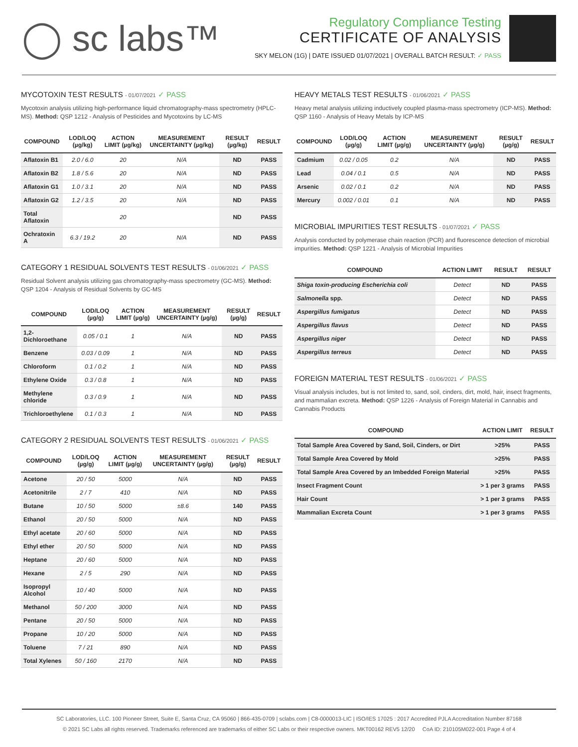◯ sc labs™
Regulatory Compliance Testing
CERTIFICATE OF ANALYSIS
SKY MELON (1G) | DATE ISSUED 01/07/2021 | OVERALL BATCH RESULT: ✓ PASS
MYCOTOXIN TEST RESULTS - 01/07/2021 ✓ PASS
Mycotoxin analysis utilizing high-performance liquid chromatography-mass spectrometry (HPLC-MS). Method: QSP 1212 - Analysis of Pesticides and Mycotoxins by LC-MS
| COMPOUND | LOD/LOQ (µg/kg) | ACTION LIMIT (µg/kg) | MEASUREMENT UNCERTAINTY (µg/kg) | RESULT (µg/kg) | RESULT |
| --- | --- | --- | --- | --- | --- |
| Aflatoxin B1 | 2.0 / 6.0 | 20 | N/A | ND | PASS |
| Aflatoxin B2 | 1.8 / 5.6 | 20 | N/A | ND | PASS |
| Aflatoxin G1 | 1.0 / 3.1 | 20 | N/A | ND | PASS |
| Aflatoxin G2 | 1.2 / 3.5 | 20 | N/A | ND | PASS |
| Total Aflatoxin | | 20 | | ND | PASS |
| Ochratoxin A | 6.3 / 19.2 | 20 | N/A | ND | PASS |
CATEGORY 1 RESIDUAL SOLVENTS TEST RESULTS - 01/06/2021 ✓ PASS
Residual Solvent analysis utilizing gas chromatography-mass spectrometry (GC-MS). Method: QSP 1204 - Analysis of Residual Solvents by GC-MS
| COMPOUND | LOD/LOQ (µg/g) | ACTION LIMIT (µg/g) | MEASUREMENT UNCERTAINTY (µg/g) | RESULT (µg/g) | RESULT |
| --- | --- | --- | --- | --- | --- |
| 1,2-Dichloroethane | 0.05 / 0.1 | 1 | N/A | ND | PASS |
| Benzene | 0.03 / 0.09 | 1 | N/A | ND | PASS |
| Chloroform | 0.1 / 0.2 | 1 | N/A | ND | PASS |
| Ethylene Oxide | 0.3 / 0.8 | 1 | N/A | ND | PASS |
| Methylene chloride | 0.3 / 0.9 | 1 | N/A | ND | PASS |
| Trichloroethylene | 0.1 / 0.3 | 1 | N/A | ND | PASS |
CATEGORY 2 RESIDUAL SOLVENTS TEST RESULTS - 01/06/2021 ✓ PASS
| COMPOUND | LOD/LOQ (µg/g) | ACTION LIMIT (µg/g) | MEASUREMENT UNCERTAINTY (µg/g) | RESULT (µg/g) | RESULT |
| --- | --- | --- | --- | --- | --- |
| Acetone | 20 / 50 | 5000 | N/A | ND | PASS |
| Acetonitrile | 2 / 7 | 410 | N/A | ND | PASS |
| Butane | 10 / 50 | 5000 | ±8.6 | 140 | PASS |
| Ethanol | 20 / 50 | 5000 | N/A | ND | PASS |
| Ethyl acetate | 20 / 60 | 5000 | N/A | ND | PASS |
| Ethyl ether | 20 / 50 | 5000 | N/A | ND | PASS |
| Heptane | 20 / 60 | 5000 | N/A | ND | PASS |
| Hexane | 2 / 5 | 290 | N/A | ND | PASS |
| Isopropyl Alcohol | 10 / 40 | 5000 | N/A | ND | PASS |
| Methanol | 50 / 200 | 3000 | N/A | ND | PASS |
| Pentane | 20 / 50 | 5000 | N/A | ND | PASS |
| Propane | 10 / 20 | 5000 | N/A | ND | PASS |
| Toluene | 7 / 21 | 890 | N/A | ND | PASS |
| Total Xylenes | 50 / 160 | 2170 | N/A | ND | PASS |
HEAVY METALS TEST RESULTS - 01/06/2021 ✓ PASS
Heavy metal analysis utilizing inductively coupled plasma-mass spectrometry (ICP-MS). Method: QSP 1160 - Analysis of Heavy Metals by ICP-MS
| COMPOUND | LOD/LOQ (µg/g) | ACTION LIMIT (µg/g) | MEASUREMENT UNCERTAINTY (µg/g) | RESULT (µg/g) | RESULT |
| --- | --- | --- | --- | --- | --- |
| Cadmium | 0.02 / 0.05 | 0.2 | N/A | ND | PASS |
| Lead | 0.04 / 0.1 | 0.5 | N/A | ND | PASS |
| Arsenic | 0.02 / 0.1 | 0.2 | N/A | ND | PASS |
| Mercury | 0.002 / 0.01 | 0.1 | N/A | ND | PASS |
MICROBIAL IMPURITIES TEST RESULTS - 01/07/2021 ✓ PASS
Analysis conducted by polymerase chain reaction (PCR) and fluorescence detection of microbial impurities. Method: QSP 1221 - Analysis of Microbial Impurities
| COMPOUND | ACTION LIMIT | RESULT | RESULT |
| --- | --- | --- | --- |
| Shiga toxin-producing Escherichia coli | Detect | ND | PASS |
| Salmonella spp. | Detect | ND | PASS |
| Aspergillus fumigatus | Detect | ND | PASS |
| Aspergillus flavus | Detect | ND | PASS |
| Aspergillus niger | Detect | ND | PASS |
| Aspergillus terreus | Detect | ND | PASS |
FOREIGN MATERIAL TEST RESULTS - 01/06/2021 ✓ PASS
Visual analysis includes, but is not limited to, sand, soil, cinders, dirt, mold, hair, insect fragments, and mammalian excreta. Method: QSP 1226 - Analysis of Foreign Material in Cannabis and Cannabis Products
| COMPOUND | ACTION LIMIT | RESULT |
| --- | --- | --- |
| Total Sample Area Covered by Sand, Soil, Cinders, or Dirt | >25% | PASS |
| Total Sample Area Covered by Mold | >25% | PASS |
| Total Sample Area Covered by an Imbedded Foreign Material | >25% | PASS |
| Insect Fragment Count | > 1 per 3 grams | PASS |
| Hair Count | > 1 per 3 grams | PASS |
| Mammalian Excreta Count | > 1 per 3 grams | PASS |
SC Laboratories, LLC. 100 Pioneer Street, Suite E, Santa Cruz, CA 95060 | 866-435-0709 | sclabs.com | C8-0000013-LIC | ISO/IES 17025 : 2017 Accredited PJLA Accreditation Number 87168
© 2021 SC Labs all rights reserved. Trademarks referenced are trademarks of either SC Labs or their respective owners. MKT00162 REV5 12/20 CoA ID: 210105M022-001 Page 4 of 4